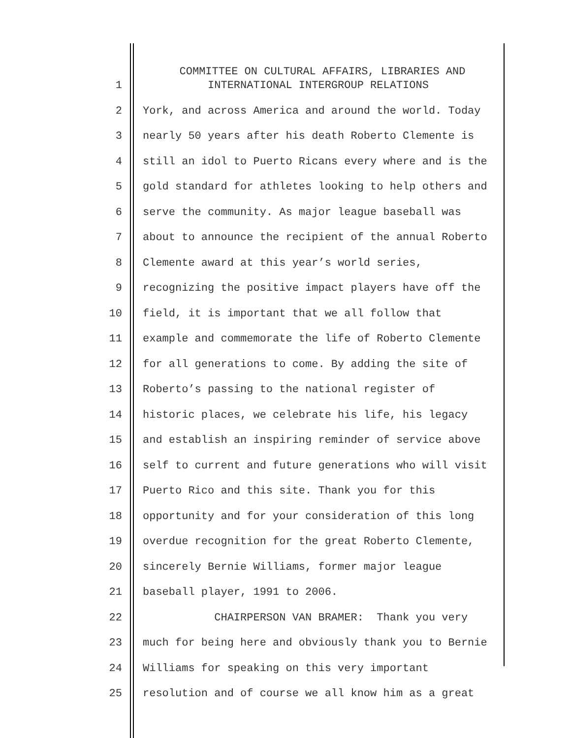COMMITTEE ON CULTURAL AFFAIRS, LIBRARIES AND
1 INTERNATIONAL INTERGROUP RELATIONS
2 York, and across America and around the world. Today
3 nearly 50 years after his death Roberto Clemente is
4 still an idol to Puerto Ricans every where and is the
5 gold standard for athletes looking to help others and
6 serve the community. As major league baseball was
7 about to announce the recipient of the annual Roberto
8 Clemente award at this year’s world series,
9 recognizing the positive impact players have off the
10 field, it is important that we all follow that
11 example and commemorate the life of Roberto Clemente
12 for all generations to come. By adding the site of
13 Roberto’s passing to the national register of
14 historic places, we celebrate his life, his legacy
15 and establish an inspiring reminder of service above
16 self to current and future generations who will visit
17 Puerto Rico and this site. Thank you for this
18 opportunity and for your consideration of this long
19 overdue recognition for the great Roberto Clemente,
20 sincerely Bernie Williams, former major league
21 baseball player, 1991 to 2006.
22 CHAIRPERSON VAN BRAMER: Thank you very
23 much for being here and obviously thank you to Bernie
24 Williams for speaking on this very important
25 resolution and of course we all know him as a great